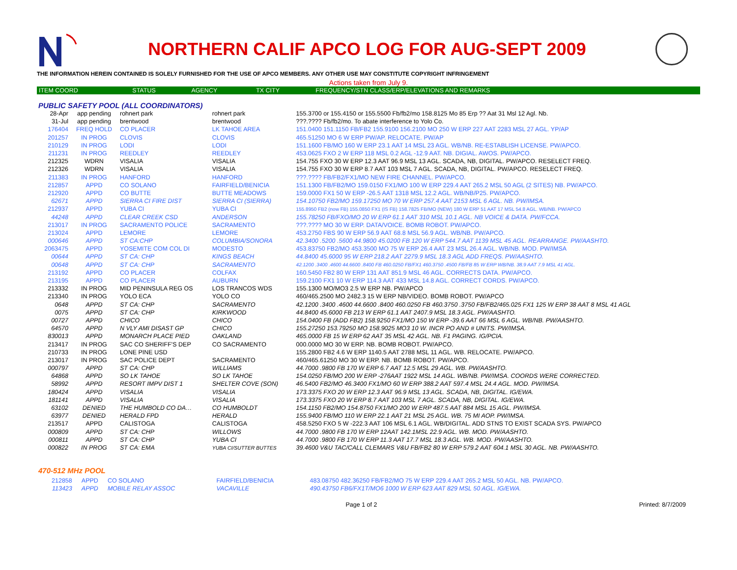NORTHERN CALIF APCO LOG FOR AUG-SEPT 2009
THE INFORMATION HEREIN CONTAINED IS SOLELY FURNISHED FOR THE USE OF APCO MEMBERS. ANY OTHER USE MAY CONSTITUTE COPYRIGHT INFRINGEMENT
Actions taken from July 9.
| ITEM COORD | STATUS | AGENCY | TX CITY | FREQUENCY/STN CLASS/ERP/ELEVATIONS AND REMARKS |
| --- | --- | --- | --- | --- |
PUBLIC SAFETY POOL (ALL COORDINATORS)
| 28-Apr | app pending | rohnert park | rohnert park | 155.3700 or 155.4150 or 155.5500 Fb/fb2/mo 158.8125 Mo 85 Erp ?? Aat 31 Msl 12 Agl. Nb. |
| 31-Jul | app pending | brentwood | brentwood | ???.???? Fb/fb2/mo. To abate interference to Yolo Co. |
| 176404 | FREQ HOLD | CO PLACER | LK TAHOE AREA | 151.0400 151.1150 FB/FB2 155.9100 156.2100 MO 250 W ERP 227 AAT 2283 MSL 27 AGL. YP/AP |
| 201257 | IN PROG | CLOVIS | CLOVIS | 465.51250 MO 6 W ERP PW/AP. RELOCATE. PW/AP |
| 210129 | IN PROG | LODI | LODI | 151.1600 FB/MO 160 W ERP 23.1 AAT 14 MSL 23 AGL. WB/NB. RE-ESTABLISH LICENSE. PW/APCO. |
| 211231 | IN PROG | REEDLEY | REEDLEY | 453.0625 FXO 2 W ERP 118 MSL 0.2 AGL -12.9 AAT. NB. DIGIAL. AWOS. PW/APCO. |
| 212325 | WDRN | VISALIA | VISALIA | 154.755 FXO 30 W ERP 12.3 AAT 96.9 MSL 13 AGL. SCADA, NB, DIGITAL. PW/APCO. RESELECT FREQ. |
| 212326 | WDRN | VISALIA | VISALIA | 154.755 FXO 30 W ERP 8.7 AAT 103 MSL 7 AGL. SCADA, NB, DIGITAL. PW/APCO. RESELECT FREQ. |
| 211383 | IN PROG | HANFORD | HANFORD | ???.???? FB/FB2/FX1/MO NEW FIRE CHANNEL. PW/APCO. |
| 212857 | APPD | CO SOLANO | FAIRFIELD/BENICIA | 151.1300 FB/FB2/MO 159.0150 FX1/MO 100 W ERP 229.4 AAT 265.2 MSL 50 AGL (2 SITES) NB. PW/APCO. |
| 212920 | APPD | CO BUTTE | BUTTE MEADOWS | 159.0000 FX1 50 W ERP -26.5 AAT 1318 MSL 12.2 AGL. WB/NB/P25. PW/APCO. |
| 62671 | APPD | SIERRA CI FIRE DIST | SIERRA CI (SIERRA) | 154.10750 FB2/MO 159.17250 MO 70 W ERP 257.4 AAT 2153 MSL 6 AGL. NB. PW/IMSA. |
| 212937 | APPD | YUBA CI | YUBA CI | 155.8950 FB2 (now FB) 155.0850 FX1 (IS FB) 158.7825 FB/MO (NEW) 180 W ERP 51 AAT 17 MSL 54.8 AGL. WB/NB. PW/APCO |
| 44248 | APPD | CLEAR CREEK CSD | ANDERSON | 155.78250 FB/FXO/MO 20 W ERP 61.1 AAT 310 MSL 10.1 AGL. NB VOICE & DATA. PW/FCCA. |
| 213017 | IN PROG | SACRAMENTO POLICE | SACRAMENTO | ???.???? MO 30 W ERP. DATA/VOICE. BOMB ROBOT. PW/APCO. |
| 213024 | APPD | LEMORE | LEMORE | 453.2750 FBS 90 W ERP 56.9 AAT 68.8 MSL 56.9 AGL. WB/NB. PW/APCO. |
| 000646 | APPD | ST CA:CHP | COLUMBIA/SONORA | 42.3400 .5200 .5600 44.9800 45.0200 FB 120 W ERP 544.7 AAT 1139 MSL 45 AGL. REARRANGE. PW/AASHTO. |
| 2063475 | APPD | YOSEMITE COM COL DI | MODESTO | 453.83750 FB2/MO 453.3500 MO 75 W ERP 26.4 AAT 23 MSL 26.4 AGL. WB/NB. MOD. PW/IMSA |
| 00644 | APPD | ST CA: CHP | KINGS BEACH | 44.8400 45.6000 95 W ERP 218.2 AAT 2279.9 MSL 18.3 AGL ADD FREQS. PW/AASHTO. |
| 00648 | APPD | ST CA: CHP | SACRAMENTO | 42.1200 .3400 .4600 44.6600 .8400 FB 460.0250 FB/FX1 460.3750 .4500 FB/FB 85 W ERP WB/NB. 38.9 AAT 7.9 MSL 41 AGL. |
| 213192 | APPD | CO PLACER | COLFAX | 160.5450 FB2 80 W ERP 131 AAT 851.9 MSL 46 AGL. CORRECTS DATA. PW/APCO. |
| 213195 | APPD | CO PLACER | AUBURN | 159.2100 FX1 10 W ERP 114.3 AAT 433 MSL 14.8 AGL. CORRECT CORDS. PW/APCO. |
| 213332 | IN PROG | MID PENINSULA REG OS | LOS TRANCOS WDS | 155.1300 MO/MO3 2.5 W ERP NB. PW/APCO |
| 213340 | IN PROG | YOLO ECA | YOLO CO | 460/465.2500 MO 2482.3 15 W ERP NB/VIDEO. BOMB ROBOT. PW/APCO |
| 0648 | APPD | ST CA: CHP | SACRAMENTO | 42.1200 .3400 .4600 44.6600 .8400 460.0250 FB 460.3750 .3750 FB/FB2/465.025 FX1 125 W ERP 38 AAT 8 MSL 41 AGL |
| 0075 | APPD | ST CA: CHP | KIRKWOOD | 44.8400 45.6000 FB 213 W ERP 61.1 AAT 2407.9 MSL 18.3 AGL. PW/AASHTO. |
| 00727 | APPD | CHICO | CHICO | 154.0400 FB (ADD FB2) 158.9250 FX1/MO 150 W ERP -39.6 AAT 66 MSL 6 AGL. WB/NB. PW/AASHTO. |
| 64570 | APPD | N VLY AMI DISAST GP | CHICO | 155.27250 153.79250 MO 158.9025 MO3 10 W. INCR PO AND # UNITS. PW/IMSA. |
| 830013 | APPD | MONARCH PLACE PIED | OAKLAND | 465.0000 FB 15 W ERP 62 AAT 35 MSL 42 AGL. NB. F1 PAGING. IG/PCIA. |
| 213417 | IN PROG | SAC CO SHERIFF'S DEP | CO SACRAMENTO | 000.0000 MO 30 W ERP. NB. BOMB ROBOT. PW/APCO. |
| 210733 | IN PROG | LONE PINE USD | | 155.2800 FB2 4.6 W ERP 1140.5 AAT 2788 MSL 11 AGL. WB. RELOCATE. PW/APCO. |
| 213017 | IN PROG | SAC POLICE DEPT | SACRAMENTO | 460/465.61250 MO 30 W ERP. NB. BOMB ROBOT. PW/APCO. |
| 000797 | APPD | ST CA: CHP | WILLIAMS | 44.7000 .9800 FB 170 W ERP 6.7 AAT 12.5 MSL 29 AGL. WB. PW/AASHTO. |
| 64868 | APPD | SO LK TAHOE | SO LK TAHOE | 154.0250 FB/MO 200 W ERP -276AAT 1922 MSL 14 AGL. WB/NB. PW/IMSA. COORDS WERE CORRECTED. |
| 58992 | APPD | RESORT IMPV DIST 1 | SHELTER COVE (SON) | 46.5400 FB2/MO 46.3400 FX1/MO 60 W ERP 388.2 AAT 597.4 MSL 24.4 AGL. MOD. PW/IMSA. |
| 180424 | APPD | VISALIA | VISALIA | 173.3375 FXO 20 W ERP 12.3 AAT 96.9 MSL 13 AGL. SCADA, NB, DIGITAL. IG/EWA. |
| 181141 | APPD | VISALIA | VISALIA | 173.3375 FXO 20 W ERP 8.7 AAT 103 MSL 7 AGL. SCADA, NB, DIGITAL. IG/EWA. |
| 63102 | DENIED | THE HUMBOLD CO DA… | CO HUMBOLDT | 154.1150 FB2/MO 154.8750 FX1/MO 200 W ERP 487.5 AAT 884 MSL 15 AGL. PW/IMSA. |
| 63977 | DENIED | HERALD FPD | HERALD | 155.9400 FB/MO 110 W ERP 22.1 AAT 21 MSL 25 AGL. WB. 75 MI AOP. PW/IMSA. |
| 213517 | APPD | CALISTOGA | CALISTOGA | 458.5250 FXO 5 W -222.3 AAT 106 MSL 6.1 AGL. WB/DIGITAL. ADD STNS TO EXIST SCADA SYS. PW/APCO |
| 000809 | APPD | ST CA: CHP | WILLOWS | 44.7000 .9800 FB 170 W ERP 12AAT 142.1MSL 22.9 AGL. WB. MOD. PW/AASHTO. |
| 000811 | APPD | ST CA: CHP | YUBA CI | 44.7000 .9800 FB 170 W ERP 11.3 AAT 17.7 MSL 18.3 AGL. WB. MOD. PW/AASHTO. |
| 000822 | IN PROG | ST CA: EMA | YUBA CI/SUTTER BUTTES | 39.4600 V&U TAC/CALL CLEMARS V&U FB/FB2 80 W ERP 579.2 AAT 604.1 MSL 30 AGL. NB. PW/AASHTO. |
470-512 MHz POOL
| 212858 | APPD | CO SOLANO | FAIRFIELD/BENICIA | 483.08750 482.36250 FB/FB2/MO 75 W ERP 229.4 AAT 265.2 MSL 50 AGL. NB. PW/APCO. |
| 113423 | APPD | MOBILE RELAY ASSOC | VACAVILLE | 490.43750 FB6/FX1T/MO6 1000 W ERP 623 AAT 829 MSL 50 AGL. IG/EWA. |
Page 1 of 2 Printed: 8/7/2009